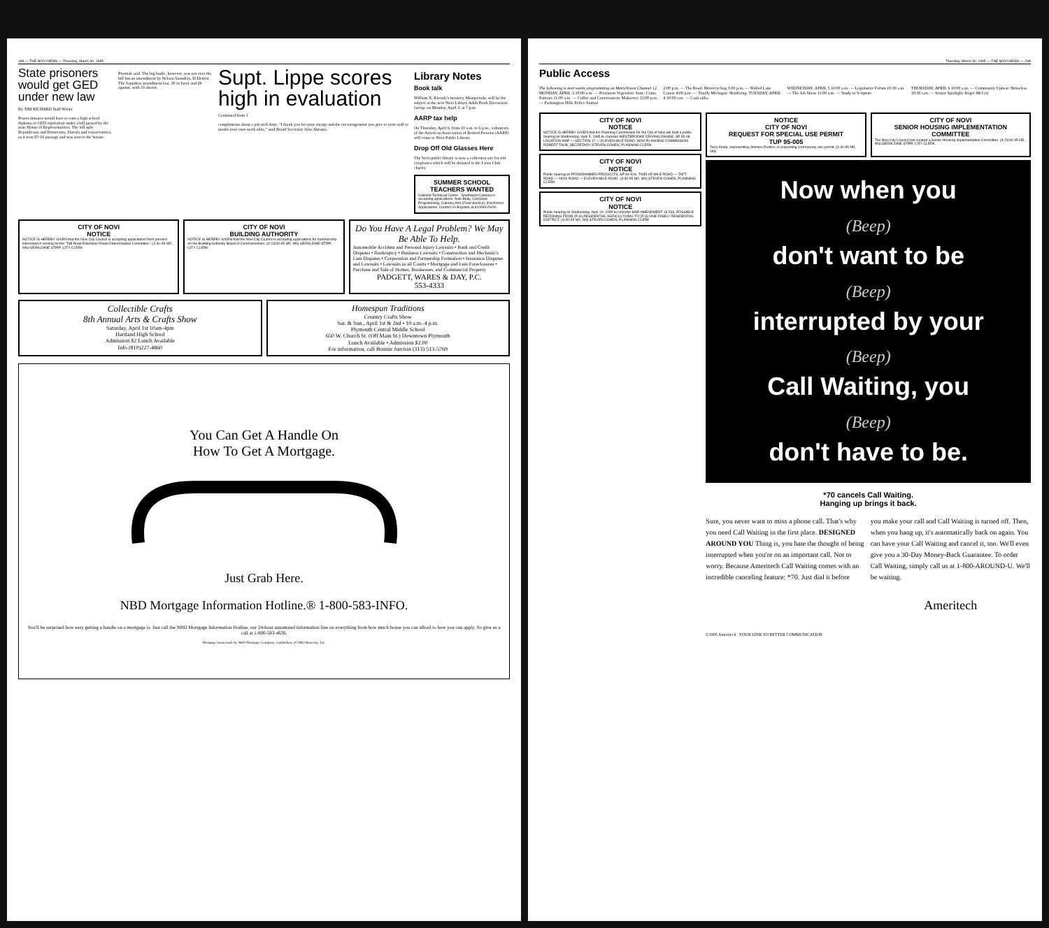18A — THE NOVI NEWS — Thursday, March 30, 1995
State prisoners would get GED under new law
By TIM RICHARD Staff Writer
Prison inmates would have to earn a high school diploma or GED equivalent under a bill passed by the state House of Representatives. The bill split Republicans and Democrats, liberals and conservatives, as it won 87-16 passage and was sent to the Senate.
Pitoniak said. The big battle, however, was not over the bill but an amendment by Nelson Saunders, D-Detroit. The Saunders amendment lost, 30 in favor and 69 against, with 10 absent.
Supt. Lippe scores high in evaluation
Continued from 1
compliments about a job well done. "I thank you for your energy and the encouragement you give to your staff to model your own work ethic," said Board Secretary Julie Abrams.
Library Notes
Book talk
William X. Kienzle's mystery, Masquerade, will be the subject at the next Novi Library Adult Book Discussion Group, on Monday, April 3, at 7 p.m.
AARP tax help
On Thursday, April 6, from 10 a.m. to 6 p.m., volunteers of the American Association of Retired Persons (AARP) will come to Novi Public Library.
Drop Off Old Glasses Here
The Novi public library is now a collection site for old eyeglasses which will be donated to the Lions Club charity.
SUMMER SCHOOL TEACHERS WANTED
Oakland Technical Center - Southwest Campus is accepting applications: Auto Body, Computer Programming, Culinary Arts (Food Service), Electronics Applications. Contact Irv Boynton at 810/960-5400.
CITY OF NOVI
NOTICE
NOTICE IS HEREBY GIVEN that the Novi City Council is accepting applications from persons interested in serving on the "Taft Road Extension Route Determination Committee." (3-30-95 NR, NN) GERALDINE STIPP, CITY CLERK
CITY OF NOVI
BUILDING AUTHORITY
NOTICE IS HEREBY GIVEN that the Novi City Council is accepting applications for membership on the Building Authority Board of Commissioners. (3-23/30-95 NR, NN) GERALDINE STIPP, CITY CLERK
Do You Have A Legal Problem? We May Be Able To Help.
Automobile Accident and Personal Injury Lawsuits • Bank and Credit Disputes • Bankruptcy • Business Lawsuits • Construction and Mechanic's Lien Disputes • Corporation and Partnership Formation • Insurance Disputes and Lawsuits • Lawsuits in all Courts • Mortgage and Lein Foreclosures • Purchase and Sale of Homes, Businesses, and Commercial Property
PADGETT, WARES & DAY, P.C.
553-4333
Collectible Crafts
8th Annual Arts & Crafts Show
Saturday, April 1st 10am-4pm
Hartland High School
Admission $2 Lunch Available
Info (810)227-4860
Homespun Traditions
Country Crafts Show
Sat. & Sun., April 1st & 2nd • 10 a.m.-4 p.m.
Plymouth Central Middle School
650 W. Church St. (Off Main St.) Downtown Plymouth
Lunch Available • Admission $2.00
For information, call Bonnie Jurcisin (313) 513-5769
You Can Get A Handle On
How To Get A Mortgage.
Just Grab Here.
NBD Mortgage Information Hotline.® 1-800-583-INFO.
You'll be surprised how easy getting a handle on a mortgage is. Just call the NBD Mortgage Information Hotline, our 24-hour automated information line on everything from how much house you can afford to how you can apply. So give us a call at 1-800-583-4636.
Mortgage loans made by NBD Mortgage Company, a subsidiary of NBD Bancorp., Inc.
Thursday, March 30, 1995 — THE NOVI NEWS — 19A
Public Access
The following is next weeks programming on MetroVision Channel 12. MONDAY, APRIL 3 10:00 a.m. — Persistent Vegetative State: Coma Patients 11:00 a.m. — Coffee and Conversation: Makeover 12:00 p.m. — Farmington Hills Police Journal
2:00 p.m. — The Road: Motorcycling 3:00 p.m. — Walled Lake Casino 4:00 p.m. — Totally Michigan: Skydiving. TUESDAY, APRIL 4 10:00 a.m. — Cash talks.
WEDNESDAY, APRIL 5 10:00 a.m. — Legislative Forum 10:30 a.m. — The Job Show 11:00 a.m. — Study in Scripture
THURSDAY, APRIL 6 10:00 a.m. — Community Upbeat: Homeless 10:30 a.m. — Senior Spotlight: Roger McCoy
CITY OF NOVI
NOTICE
NOTICE IS HEREBY GIVEN that the Planning Commission for the City of Novi will hold a public hearing on Wednesday, April 5, 1995 to consider WESTBROOKE DRIVING RANGE, SP 95-08. LOCATION MAP — SECTION 17 — ELEVEN MILE ROAD. NOVI PLANNING COMMISSION ROBERT TAUB, SECRETARY STEVEN COHEN, PLANNING CLERK
CITY OF NOVI
NOTICE
Public hearing on PROGRAMMED PRODUCTS, SP 94-52A. TWELVE MILE ROAD — TAFT ROAD — NOVI ROAD — ELEVEN MILE ROAD. (3-30-95 NR, NN) STEVEN COHEN, PLANNING CLERK
CITY OF NOVI
NOTICE
Public hearing on Wednesday, April 19, 1995 to consider MAP AMENDMENT 18.533, POSSIBLE REZONING FROM (R-A) RESIDENTIAL AGRICULTURAL TO (R-3) ONE-FAMILY RESIDENTIAL DISTRICT. (3-30-95 NR, NN) STEVEN COHEN, PLANNING CLERK
NOTICE
CITY OF NOVI
REQUEST FOR SPECIAL USE PERMIT
TUP 95-005
Terry Ahola, representing Jimmies Rustics, is requesting a temporary use permit. (3-30-95 NR, NN)
CITY OF NOVI
SENIOR HOUSING IMPLEMENTATION COMMITTEE
The Novi City Council has created a Senior Housing Implementation Committee. (3-23/30-95 NR, NN) GERALDINE STIPP, CITY CLERK
Now when you
(Beep)
don't want to be
(Beep)
interrupted by your
(Beep)
Call Waiting, you
(Beep)
don't have to be.
*70 cancels Call Waiting.
Hanging up brings it back.
Sure, you never want to miss a phone call. That's why you need Call Waiting in the first place. DESIGNED AROUND YOU Thing is, you hate the thought of being interrupted when you're on an important call. Not to worry. Because Ameritech Call Waiting comes with an incredible canceling feature: *70. Just dial it before
you make your call and Call Waiting is turned off. Then, when you hang up, it's automatically back on again. You can have your Call Waiting and cancel it, too. We'll even give you a 30-Day Money-Back Guarantee. To order Call Waiting, simply call us at 1-800-AROUND-U. We'll be waiting.
Ameritech
©1995 Ameritech YOUR LINK TO BETTER COMMUNICATION